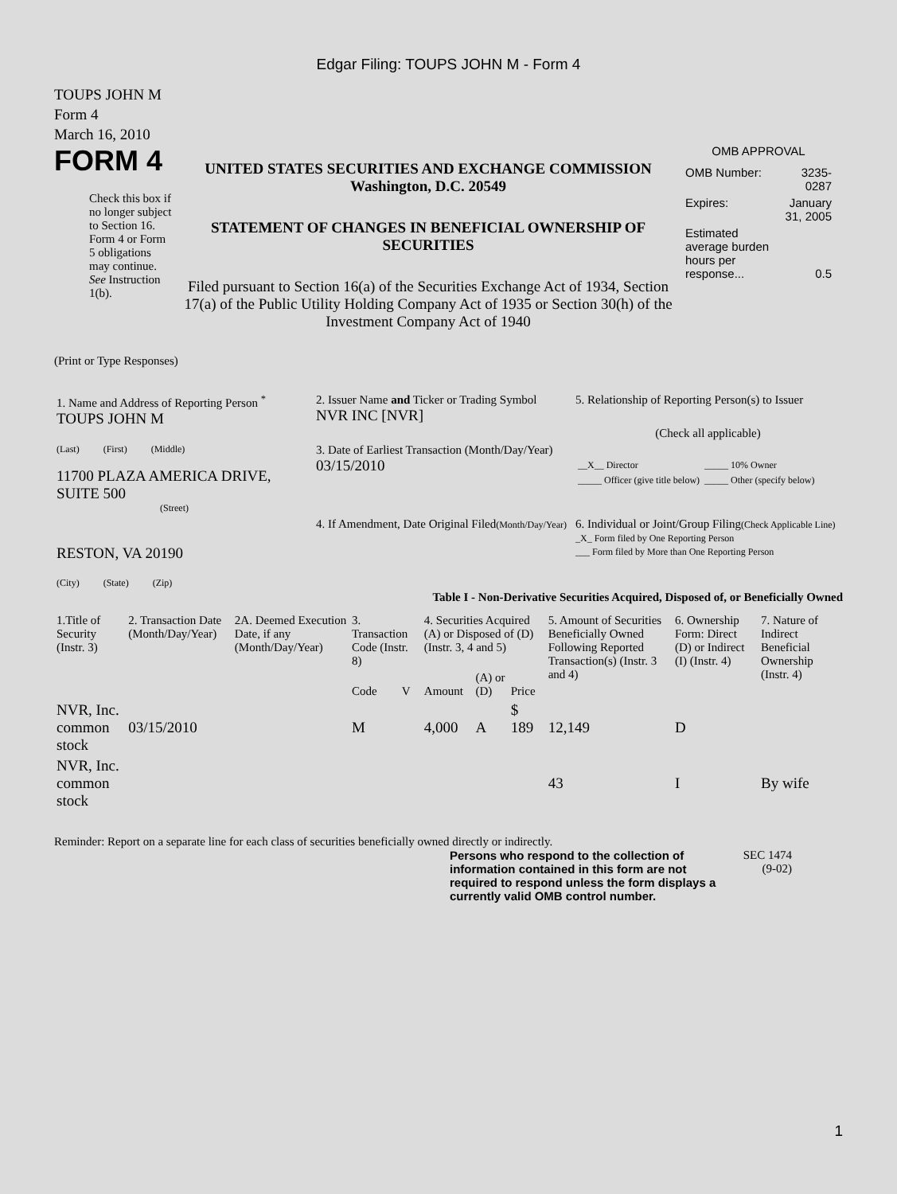Edgar Filing: TOUPS JOHN M - Form 4
TOUPS JOHN M
Form 4
March 16, 2010
FORM 4
Check this box if no longer subject to Section 16. Form 4 or Form 5 obligations may continue. See Instruction 1(b).
UNITED STATES SECURITIES AND EXCHANGE COMMISSION
Washington, D.C. 20549
STATEMENT OF CHANGES IN BENEFICIAL OWNERSHIP OF SECURITIES
Filed pursuant to Section 16(a) of the Securities Exchange Act of 1934, Section 17(a) of the Public Utility Holding Company Act of 1935 or Section 30(h) of the Investment Company Act of 1940
OMB APPROVAL
| OMB Number: | 3235-0287 |
| Expires: | January 31, 2005 |
| Estimated average burden hours per response... | 0.5 |
(Print or Type Responses)
| 1. Name and Address of Reporting Person <sup>*</sup> TOUPS JOHN M | 2. Issuer Name and Ticker or Trading Symbol NVR INC [NVR] | 5. Relationship of Reporting Person(s) to Issuer (Check all applicable) |
| (Last) (First) (Middle) 11700 PLAZA AMERICA DRIVE, SUITE 500 (Street) | 3. Date of Earliest Transaction (Month/Day/Year) 03/15/2010 | / __X__ Director / _____ 10% Owner / / _____ Officer (give title below) / _____ Other (specify below) / |
| RESTON, VA 20190 (City) (State) (Zip) | 4. If Amendment, Date Original Filed (Month/Day/Year) | 6. Individual or Joint/Group Filing (Check Applicable Line) _X_ Form filed by One Reporting Person ___ Form filed by More than One Reporting Person |
Table I - Non-Derivative Securities Acquired, Disposed of, or Beneficially Owned
| 1.Title of Security (Instr. 3) | 2. Transaction Date (Month/Day/Year) | 2A. Deemed Execution Date, if any (Month/Day/Year) | 3. Transaction Code (Instr. 8) | | 4. Securities Acquired (A) or Disposed of (D) (Instr. 3, 4 and 5) | | | 5. Amount of Securities Beneficially Owned Following Reported Transaction(s) (Instr. 3 and 4) | 6. Ownership Form: Direct (D) or Indirect (I) (Instr. 4) | 7. Nature of Indirect Beneficial Ownership (Instr. 4) |
| --- | --- | --- | --- | --- | --- | --- | --- | --- | --- | --- |
| | | | Code | V | Amount | (A) or (D) | Price | | | |
| NVR, Inc. common stock | 03/15/2010 | | M | | 4,000 | A | $ 189 | 12,149 | D | |
| NVR, Inc. common stock | | | | | | | | 43 | I | By wife |
Reminder: Report on a separate line for each class of securities beneficially owned directly or indirectly.
Persons who respond to the collection of information contained in this form are not required to respond unless the form displays a currently valid OMB control number.
SEC 1474
(9-02)
1